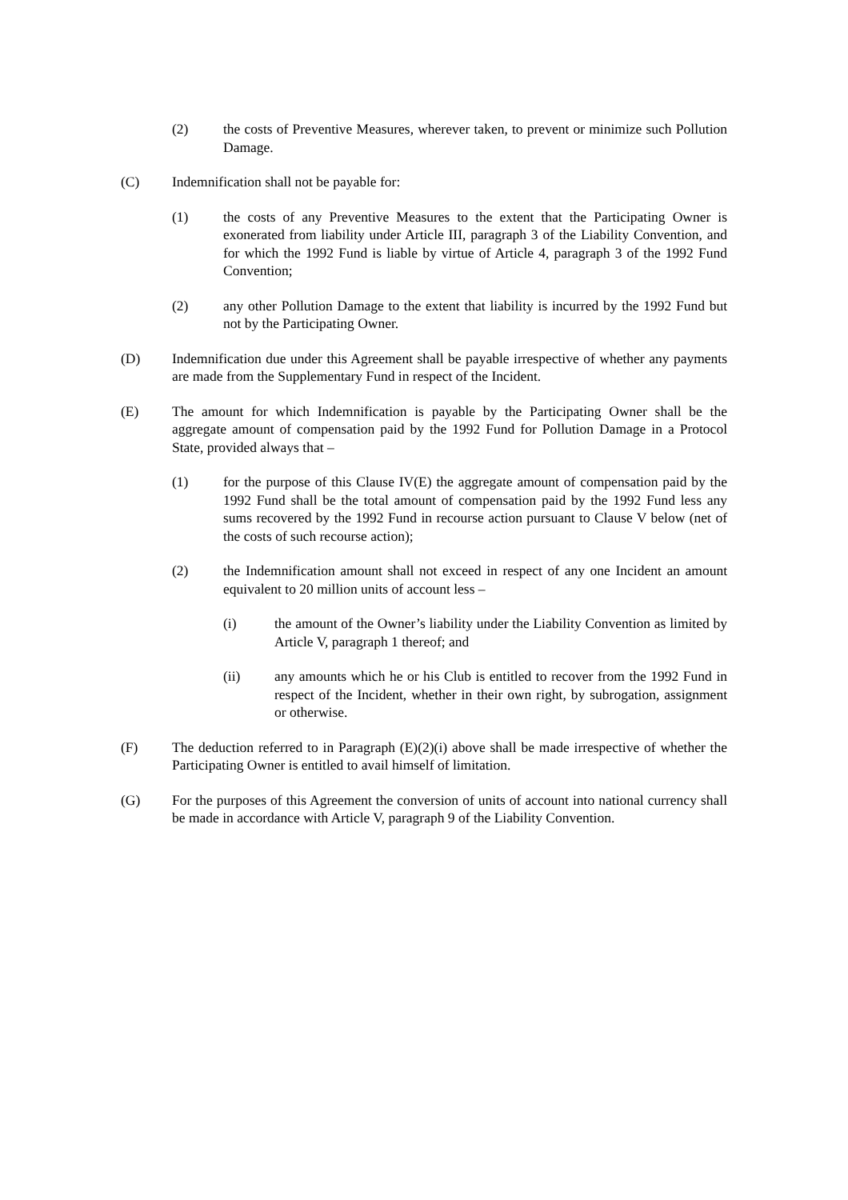(2) the costs of Preventive Measures, wherever taken, to prevent or minimize such Pollution Damage.
(C) Indemnification shall not be payable for:
(1) the costs of any Preventive Measures to the extent that the Participating Owner is exonerated from liability under Article III, paragraph 3 of the Liability Convention, and for which the 1992 Fund is liable by virtue of Article 4, paragraph 3 of the 1992 Fund Convention;
(2) any other Pollution Damage to the extent that liability is incurred by the 1992 Fund but not by the Participating Owner.
(D) Indemnification due under this Agreement shall be payable irrespective of whether any payments are made from the Supplementary Fund in respect of the Incident.
(E) The amount for which Indemnification is payable by the Participating Owner shall be the aggregate amount of compensation paid by the 1992 Fund for Pollution Damage in a Protocol State, provided always that –
(1) for the purpose of this Clause IV(E) the aggregate amount of compensation paid by the 1992 Fund shall be the total amount of compensation paid by the 1992 Fund less any sums recovered by the 1992 Fund in recourse action pursuant to Clause V below (net of the costs of such recourse action);
(2) the Indemnification amount shall not exceed in respect of any one Incident an amount equivalent to 20 million units of account less –
(i) the amount of the Owner’s liability under the Liability Convention as limited by Article V, paragraph 1 thereof; and
(ii) any amounts which he or his Club is entitled to recover from the 1992 Fund in respect of the Incident, whether in their own right, by subrogation, assignment or otherwise.
(F) The deduction referred to in Paragraph (E)(2)(i) above shall be made irrespective of whether the Participating Owner is entitled to avail himself of limitation.
(G) For the purposes of this Agreement the conversion of units of account into national currency shall be made in accordance with Article V, paragraph 9 of the Liability Convention.